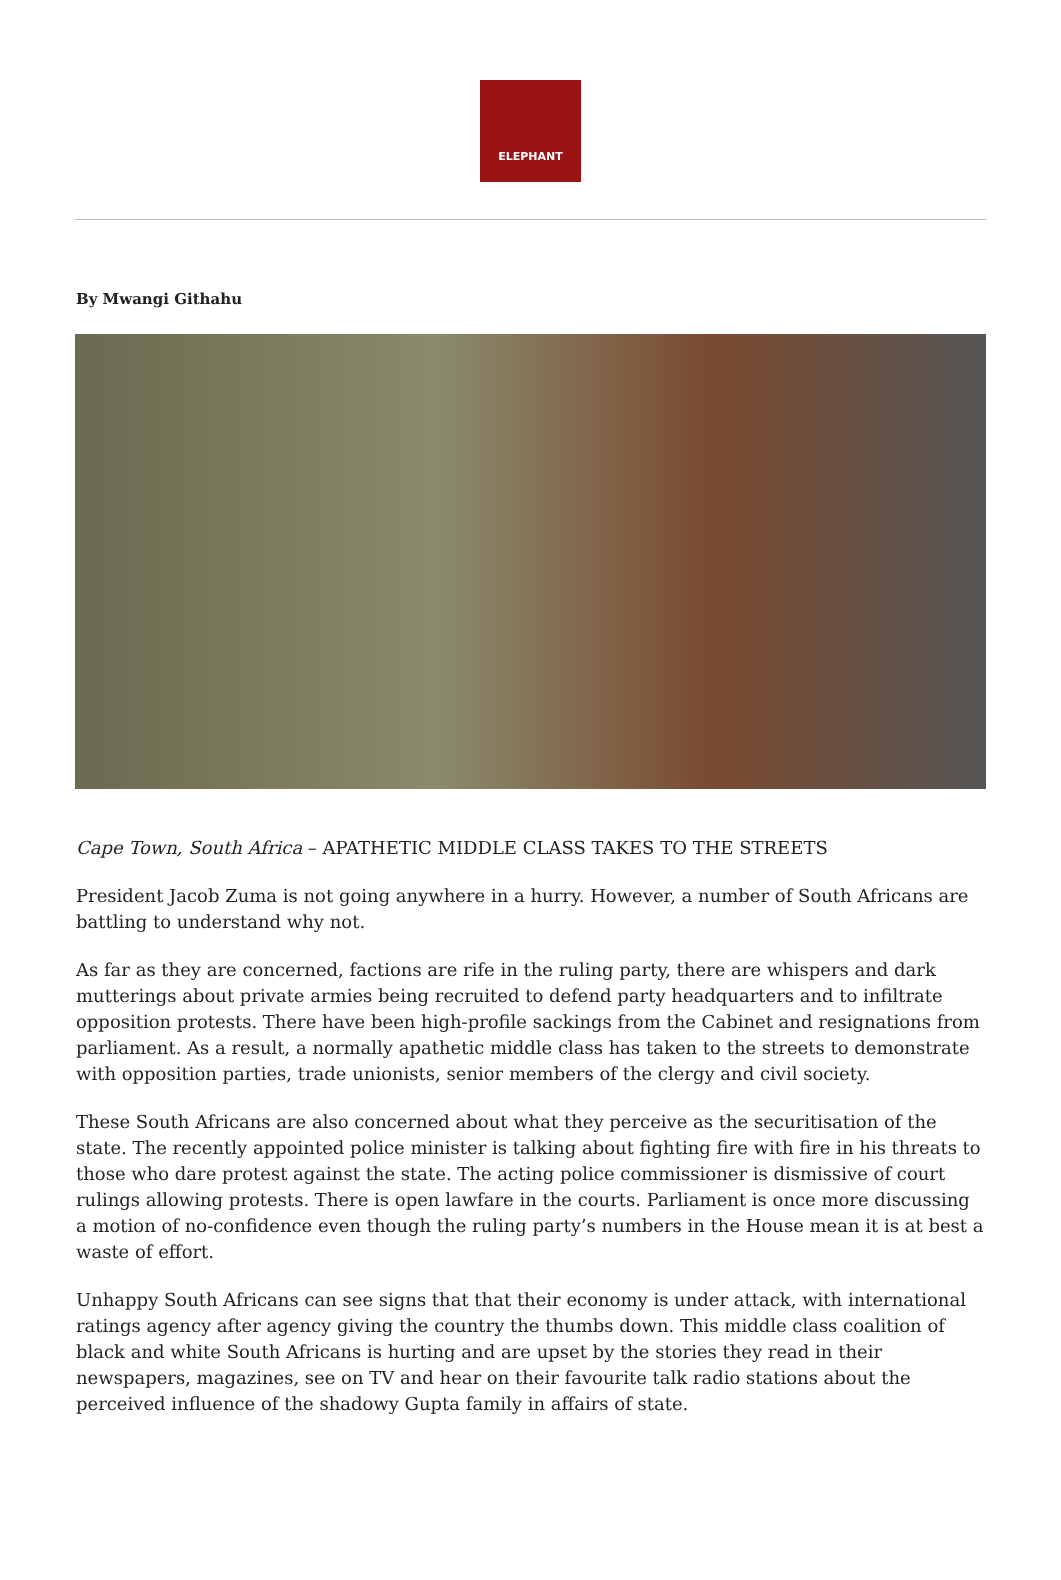ELEPHANT
By Mwangi Githahu
Cape Town, South Africa – APATHETIC MIDDLE CLASS TAKES TO THE STREETS
President Jacob Zuma is not going anywhere in a hurry. However, a number of South Africans are battling to understand why not.
As far as they are concerned, factions are rife in the ruling party, there are whispers and dark mutterings about private armies being recruited to defend party headquarters and to infiltrate opposition protests. There have been high-profile sackings from the Cabinet and resignations from parliament. As a result, a normally apathetic middle class has taken to the streets to demonstrate with opposition parties, trade unionists, senior members of the clergy and civil society.
These South Africans are also concerned about what they perceive as the securitisation of the state. The recently appointed police minister is talking about fighting fire with fire in his threats to those who dare protest against the state. The acting police commissioner is dismissive of court rulings allowing protests. There is open lawfare in the courts. Parliament is once more discussing a motion of no-confidence even though the ruling party’s numbers in the House mean it is at best a waste of effort.
Unhappy South Africans can see signs that that their economy is under attack, with international ratings agency after agency giving the country the thumbs down. This middle class coalition of black and white South Africans is hurting and are upset by the stories they read in their newspapers, magazines, see on TV and hear on their favourite talk radio stations about the perceived influence of the shadowy Gupta family in affairs of state.